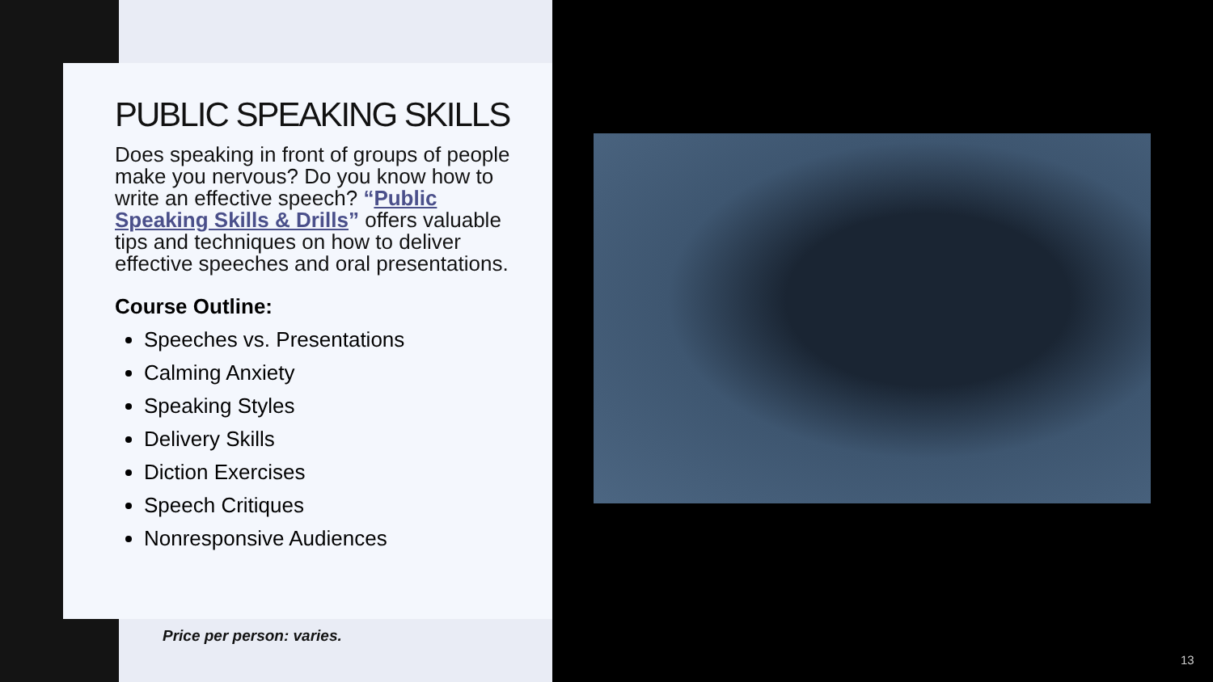PUBLIC SPEAKING SKILLS
Does speaking in front of groups of people make you nervous? Do you know how to write an effective speech? “Public Speaking Skills & Drills” offers valuable tips and techniques on how to deliver effective speeches and oral presentations.
Course Outline:
Speeches vs. Presentations
Calming Anxiety
Speaking Styles
Delivery Skills
Diction Exercises
Speech Critiques
Nonresponsive Audiences
Price per person: varies.
13